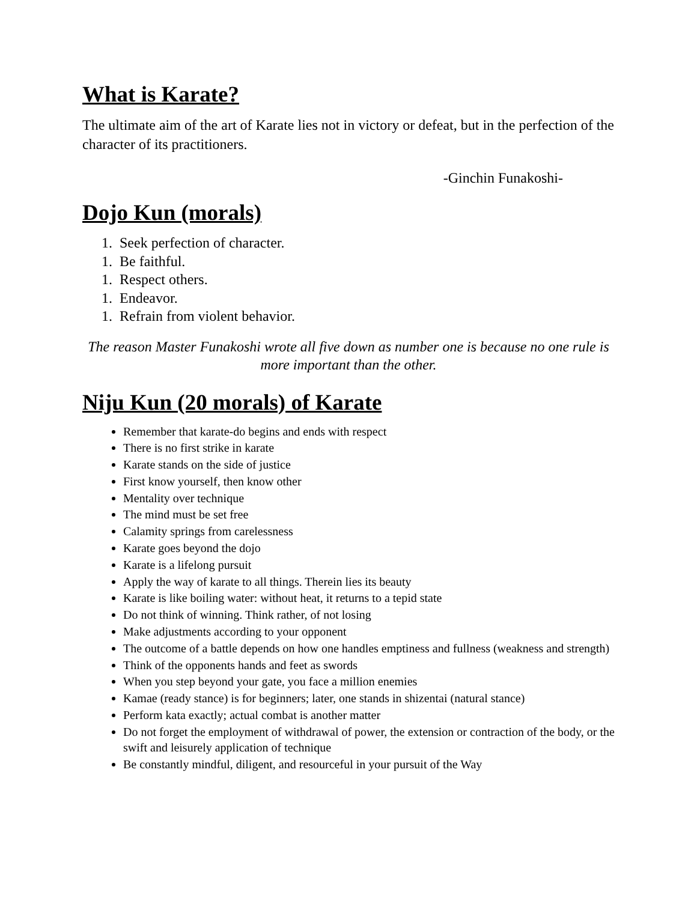What is Karate?
The ultimate aim of the art of Karate lies not in victory or defeat, but in the perfection of the character of its practitioners.
-Ginchin Funakoshi-
Dojo Kun (morals)
1. Seek perfection of character.
1. Be faithful.
1. Respect others.
1. Endeavor.
1. Refrain from violent behavior.
The reason Master Funakoshi wrote all five down as number one is because no one rule is more important than the other.
Niju Kun (20 morals) of Karate
Remember that karate-do begins and ends with respect
There is no first strike in karate
Karate stands on the side of justice
First know yourself, then know other
Mentality over technique
The mind must be set free
Calamity springs from carelessness
Karate goes beyond the dojo
Karate is a lifelong pursuit
Apply the way of karate to all things. Therein lies its beauty
Karate is like boiling water: without heat, it returns to a tepid state
Do not think of winning. Think rather, of not losing
Make adjustments according to your opponent
The outcome of a battle depends on how one handles emptiness and fullness (weakness and strength)
Think of the opponents hands and feet as swords
When you step beyond your gate, you face a million enemies
Kamae (ready stance) is for beginners; later, one stands in shizentai (natural stance)
Perform kata exactly; actual combat is another matter
Do not forget the employment of withdrawal of power, the extension or contraction of the body, or the swift and leisurely application of technique
Be constantly mindful, diligent, and resourceful in your pursuit of the Way